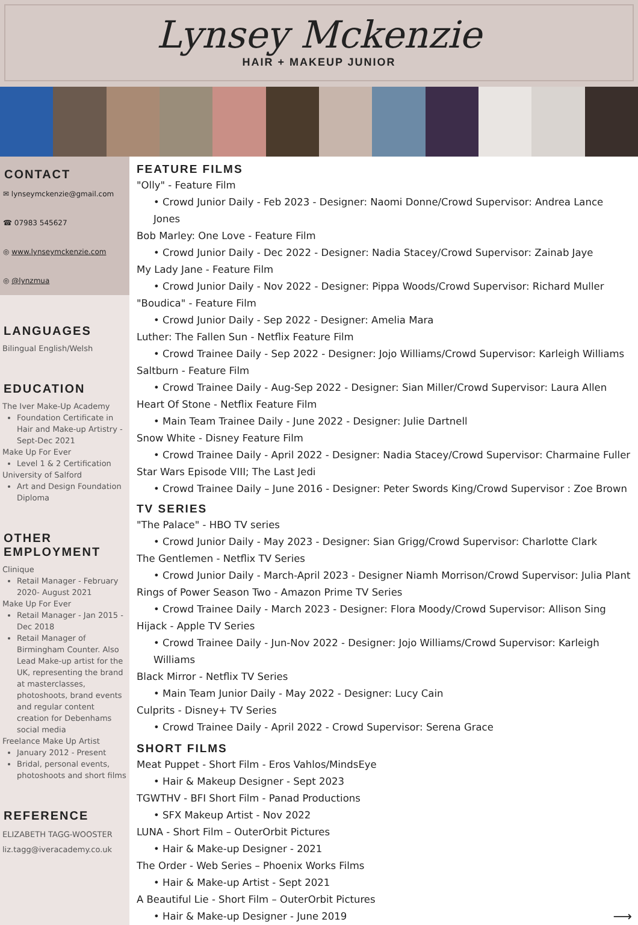Lynsey Mckenzie
HAIR + MAKEUP JUNIOR
CONTACT
✉ lynseymckenzie@gmail.com
☎ 07983 545627
◎ www.lynseymckenzie.com
◎ @lynzmua
LANGUAGES
Bilingual English/Welsh
EDUCATION
The Iver Make-Up Academy
Foundation Certificate in Hair and Make-up Artistry - Sept-Dec 2021
Make Up For Ever
Level 1 & 2 Certification
University of Salford
Art and Design Foundation Diploma
OTHER EMPLOYMENT
Clinique
Retail Manager - February 2020- August 2021
Make Up For Ever
Retail Manager - Jan 2015 - Dec 2018
Retail Manager of Birmingham Counter. Also Lead Make-up artist for the UK, representing the brand at masterclasses, photoshoots, brand events and regular content creation for Debenhams social media
Freelance Make Up Artist
January 2012 - Present
Bridal, personal events, photoshoots and short films
REFERENCE
ELIZABETH TAGG-WOOSTER
liz.tagg@iveracademy.co.uk
FEATURE FILMS
"Olly" - Feature Film
• Crowd Junior Daily - Feb 2023 - Designer: Naomi Donne/Crowd Supervisor: Andrea Lance Jones
Bob Marley: One Love - Feature Film
• Crowd Junior Daily - Dec 2022 - Designer: Nadia Stacey/Crowd Supervisor: Zainab Jaye
My Lady Jane - Feature Film
• Crowd Junior Daily - Nov 2022 - Designer: Pippa Woods/Crowd Supervisor: Richard Muller
"Boudica" - Feature Film
• Crowd Junior Daily - Sep 2022 - Designer: Amelia Mara
Luther: The Fallen Sun - Netflix Feature Film
• Crowd Trainee Daily - Sep 2022 - Designer: Jojo Williams/Crowd Supervisor: Karleigh Williams
Saltburn - Feature Film
• Crowd Trainee Daily - Aug-Sep 2022 - Designer: Sian Miller/Crowd Supervisor: Laura Allen
Heart Of Stone - Netflix Feature Film
• Main Team Trainee Daily - June 2022 - Designer: Julie Dartnell
Snow White - Disney Feature Film
• Crowd Trainee Daily - April 2022 - Designer: Nadia Stacey/Crowd Supervisor: Charmaine Fuller
Star Wars Episode VIII; The Last Jedi
• Crowd Trainee Daily – June 2016 - Designer: Peter Swords King/Crowd Supervisor : Zoe Brown
TV SERIES
"The Palace" - HBO TV series
• Crowd Junior Daily - May 2023 - Designer: Sian Grigg/Crowd Supervisor: Charlotte Clark
The Gentlemen - Netflix TV Series
• Crowd Junior Daily - March-April 2023 - Designer Niamh Morrison/Crowd Supervisor: Julia Plant
Rings of Power Season Two - Amazon Prime TV Series
• Crowd Trainee Daily - March 2023 - Designer: Flora Moody/Crowd Supervisor: Allison Sing
Hijack - Apple TV Series
• Crowd Trainee Daily - Jun-Nov 2022 - Designer: Jojo Williams/Crowd Supervisor: Karleigh Williams
Black Mirror - Netflix TV Series
• Main Team Junior Daily - May 2022 - Designer: Lucy Cain
Culprits - Disney+ TV Series
• Crowd Trainee Daily - April 2022 - Crowd Supervisor: Serena Grace
SHORT FILMS
Meat Puppet - Short Film - Eros Vahlos/MindsEye
• Hair & Makeup Designer - Sept 2023
TGWTHV - BFI Short Film - Panad Productions
• SFX Makeup Artist - Nov 2022
LUNA - Short Film – OuterOrbit Pictures
• Hair & Make-up Designer - 2021
The Order - Web Series – Phoenix Works Films
• Hair & Make-up Artist - Sept 2021
A Beautiful Lie - Short Film – OuterOrbit Pictures
• Hair & Make-up Designer - June 2019 ⟶